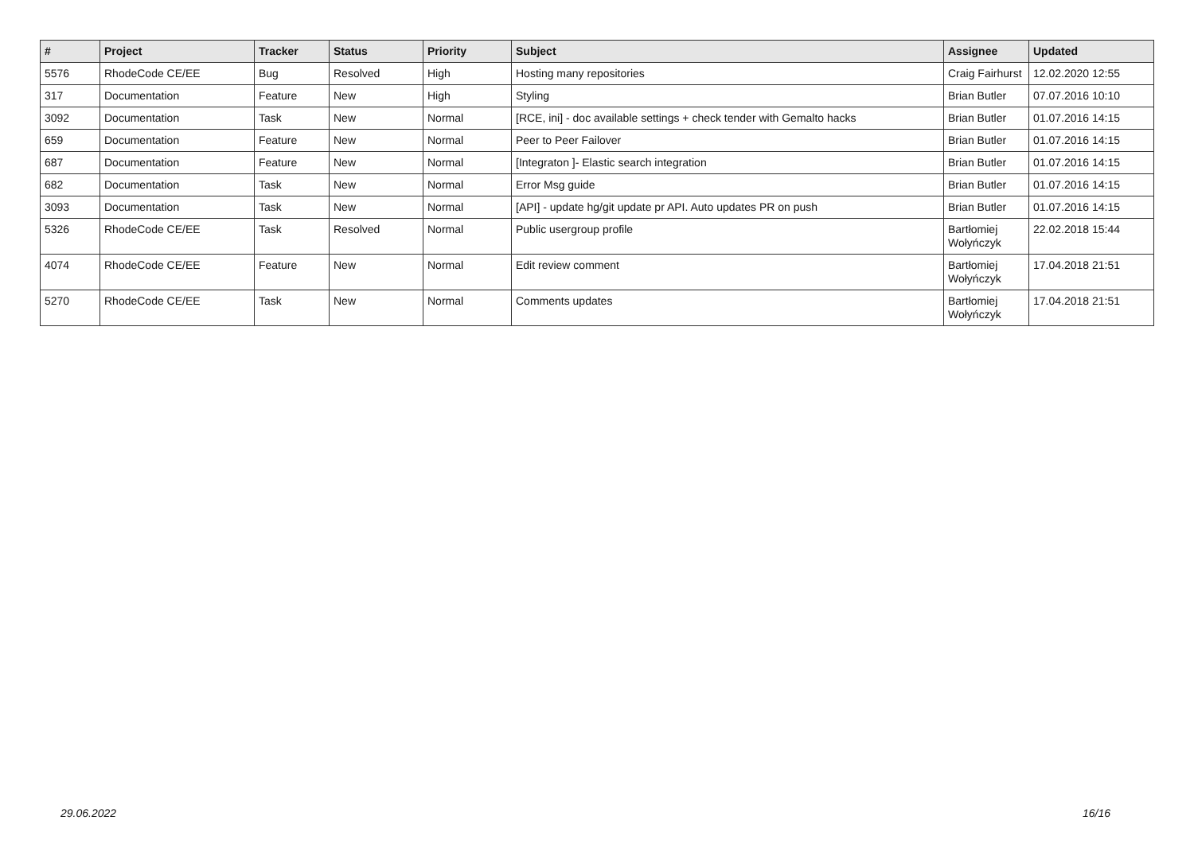| # | Project | Tracker | Status | Priority | Subject | Assignee | Updated |
| --- | --- | --- | --- | --- | --- | --- | --- |
| 5576 | RhodeCode CE/EE | Bug | Resolved | High | Hosting many repositories | Craig Fairhurst | 12.02.2020 12:55 |
| 317 | Documentation | Feature | New | High | Styling | Brian Butler | 07.07.2016 10:10 |
| 3092 | Documentation | Task | New | Normal | [RCE, ini] - doc available settings + check tender with Gemalto hacks | Brian Butler | 01.07.2016 14:15 |
| 659 | Documentation | Feature | New | Normal | Peer to Peer Failover | Brian Butler | 01.07.2016 14:15 |
| 687 | Documentation | Feature | New | Normal | [Integraton ]- Elastic search integration | Brian Butler | 01.07.2016 14:15 |
| 682 | Documentation | Task | New | Normal | Error Msg guide | Brian Butler | 01.07.2016 14:15 |
| 3093 | Documentation | Task | New | Normal | [API] - update hg/git update pr API. Auto updates PR on push | Brian Butler | 01.07.2016 14:15 |
| 5326 | RhodeCode CE/EE | Task | Resolved | Normal | Public usergroup profile | Bartłomiej Wołyńczyk | 22.02.2018 15:44 |
| 4074 | RhodeCode CE/EE | Feature | New | Normal | Edit review comment | Bartłomiej Wołyńczyk | 17.04.2018 21:51 |
| 5270 | RhodeCode CE/EE | Task | New | Normal | Comments updates | Bartłomiej Wołyńczyk | 17.04.2018 21:51 |
29.06.2022 16/16